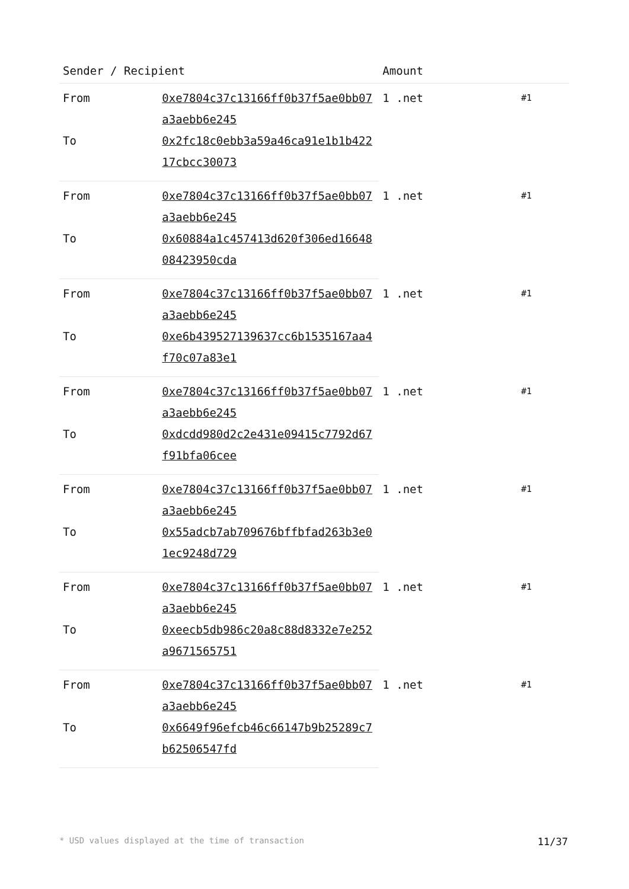| Sender / Recipient | | Amount | |
| --- | --- | --- | --- |
| From | 0xe7804c37c13166ff0b37f5ae0bb07a3aebb6e245 | 1 .net | #1 |
| To | 0x2fc18c0ebb3a59a46ca91e1b1b42217cbcc30073 | | |
| From | 0xe7804c37c13166ff0b37f5ae0bb07a3aebb6e245 | 1 .net | #1 |
| To | 0x60884a1c457413d620f306ed1664808423950cda | | |
| From | 0xe7804c37c13166ff0b37f5ae0bb07a3aebb6e245 | 1 .net | #1 |
| To | 0xe6b439527139637cc6b1535167aa4f70c07a83e1 | | |
| From | 0xe7804c37c13166ff0b37f5ae0bb07a3aebb6e245 | 1 .net | #1 |
| To | 0xdcdd980d2c2e431e09415c7792d67f91bfa06cee | | |
| From | 0xe7804c37c13166ff0b37f5ae0bb07a3aebb6e245 | 1 .net | #1 |
| To | 0x55adcb7ab709676bffbfad263b3e01ec9248d729 | | |
| From | 0xe7804c37c13166ff0b37f5ae0bb07a3aebb6e245 | 1 .net | #1 |
| To | 0xeecb5db986c20a8c88d8332e7e252a9671565751 | | |
| From | 0xe7804c37c13166ff0b37f5ae0bb07a3aebb6e245 | 1 .net | #1 |
| To | 0x6649f96efcb46c66147b9b25289c7b62506547fd | | |
* USD values displayed at the time of transaction 11/37